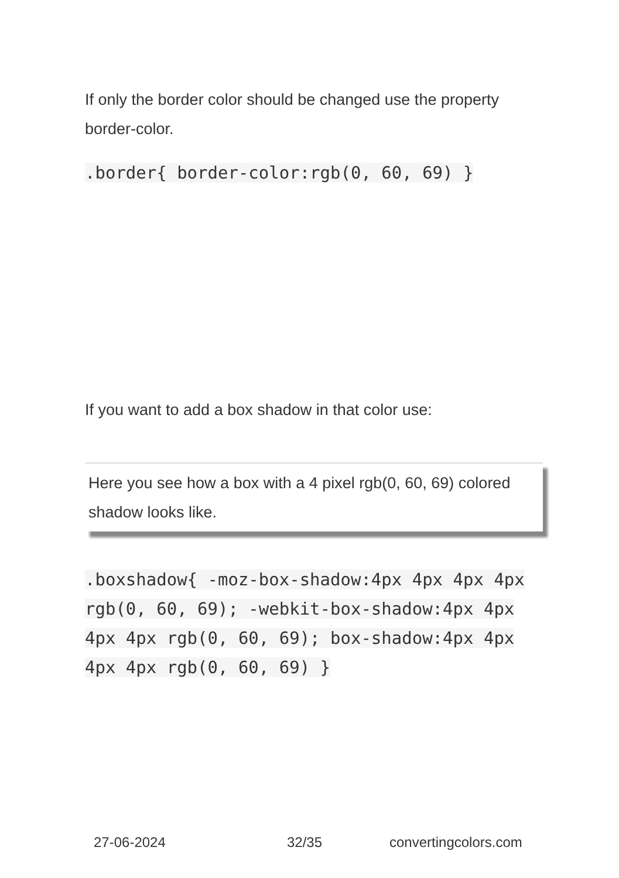If only the border color should be changed use the property border-color.
.border{ border-color:rgb(0, 60, 69) }
If you want to add a box shadow in that color use:
Here you see how a box with a 4 pixel rgb(0, 60, 69) colored shadow looks like.
.boxshadow{ -moz-box-shadow:4px 4px 4px 4px rgb(0, 60, 69); -webkit-box-shadow:4px 4px 4px 4px rgb(0, 60, 69); box-shadow:4px 4px 4px 4px rgb(0, 60, 69) }
27-06-2024 32/35 convertingcolors.com